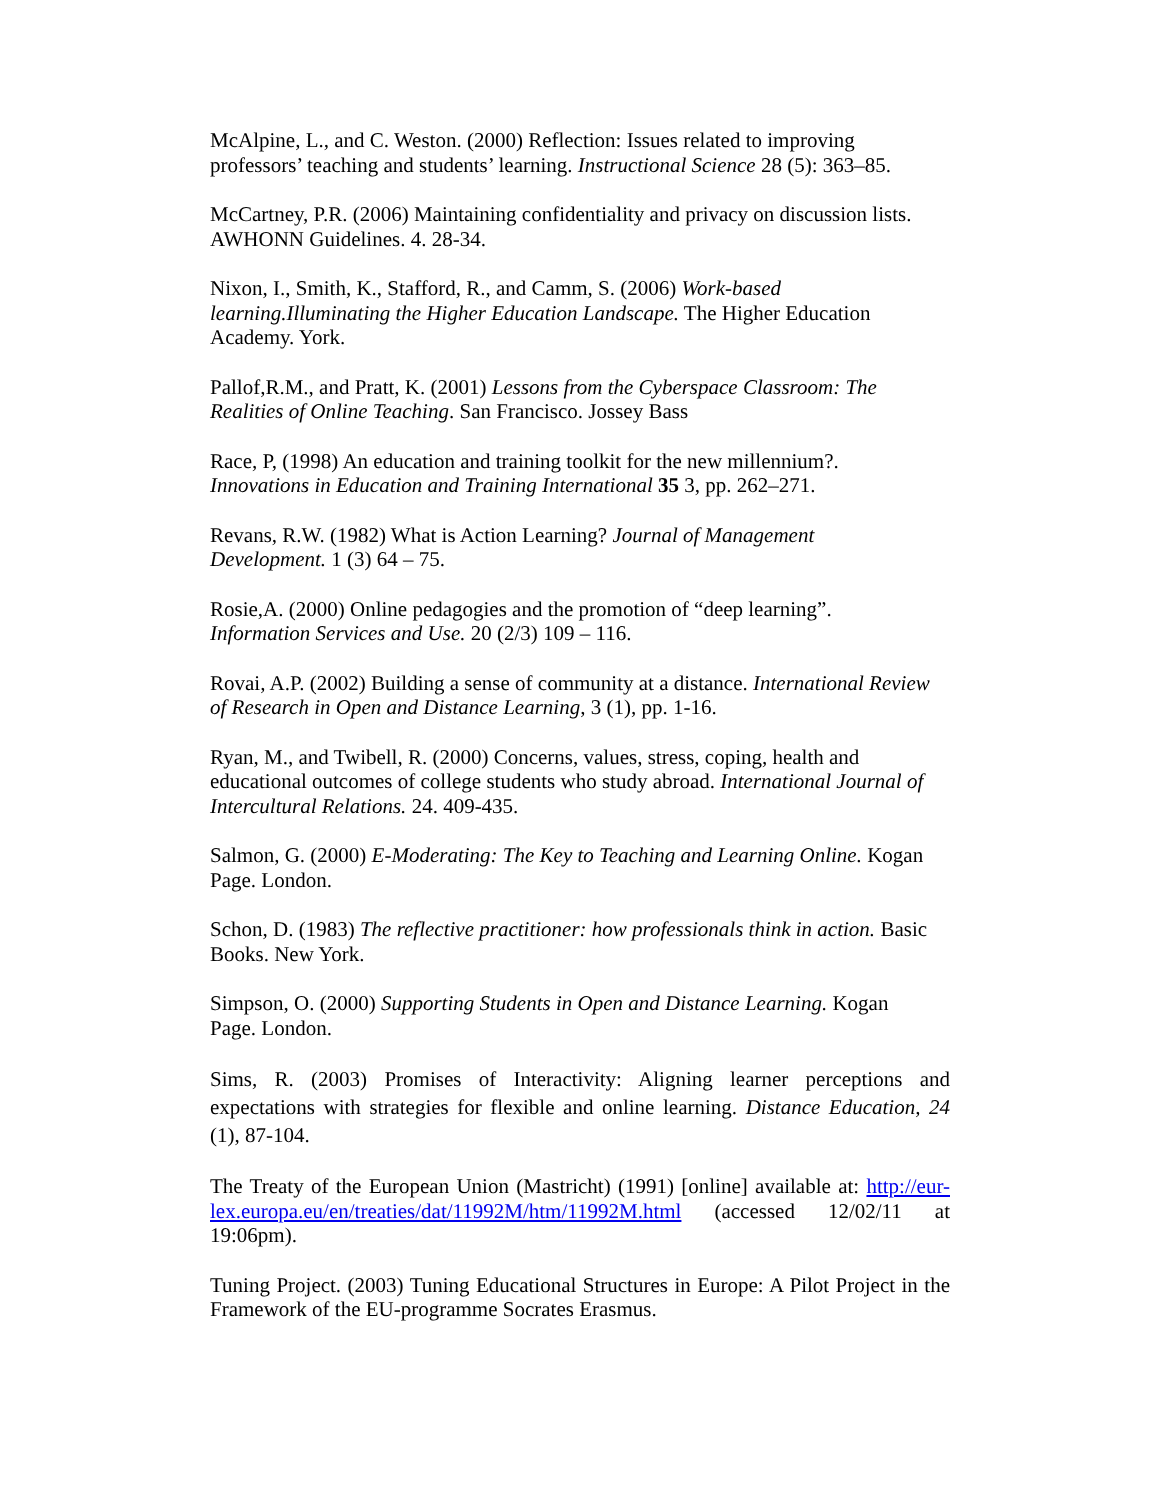McAlpine, L., and C. Weston. (2000) Reflection: Issues related to improving
professors’ teaching and students’ learning. Instructional Science 28 (5): 363–85.
McCartney, P.R. (2006) Maintaining confidentiality and privacy on discussion lists.
AWHONN Guidelines. 4. 28-34.
Nixon, I., Smith, K., Stafford, R., and Camm, S. (2006) Work-based
learning.Illuminating the Higher Education Landscape. The Higher Education
Academy. York.
Pallof,R.M., and Pratt, K. (2001) Lessons from the Cyberspace Classroom: The
Realities of Online Teaching. San Francisco. Jossey Bass
Race, P, (1998) An education and training toolkit for the new millennium?.
Innovations in Education and Training International 35 3, pp. 262–271.
Revans, R.W. (1982) What is Action Learning? Journal of Management
Development. 1 (3) 64 – 75.
Rosie,A. (2000) Online pedagogies and the promotion of “deep learning”.
Information Services and Use. 20 (2/3) 109 – 116.
Rovai, A.P. (2002) Building a sense of community at a distance. International Review
of Research in Open and Distance Learning, 3 (1), pp. 1-16.
Ryan, M., and Twibell, R. (2000) Concerns, values, stress, coping, health and
educational outcomes of college students who study abroad. International Journal of
Intercultural Relations. 24. 409-435.
Salmon, G. (2000) E-Moderating: The Key to Teaching and Learning Online. Kogan
Page. London.
Schon, D. (1983) The reflective practitioner: how professionals think in action. Basic
Books. New York.
Simpson, O. (2000) Supporting Students in Open and Distance Learning. Kogan
Page. London.
Sims, R. (2003) Promises of Interactivity: Aligning learner perceptions and expectations with strategies for flexible and online learning. Distance Education, 24 (1), 87-104.
The Treaty of the European Union (Mastricht) (1991) [online] available at: http://eur-lex.europa.eu/en/treaties/dat/11992M/htm/11992M.html (accessed 12/02/11 at 19:06pm).
Tuning Project. (2003) Tuning Educational Structures in Europe: A Pilot Project in the Framework of the EU-programme Socrates Erasmus.